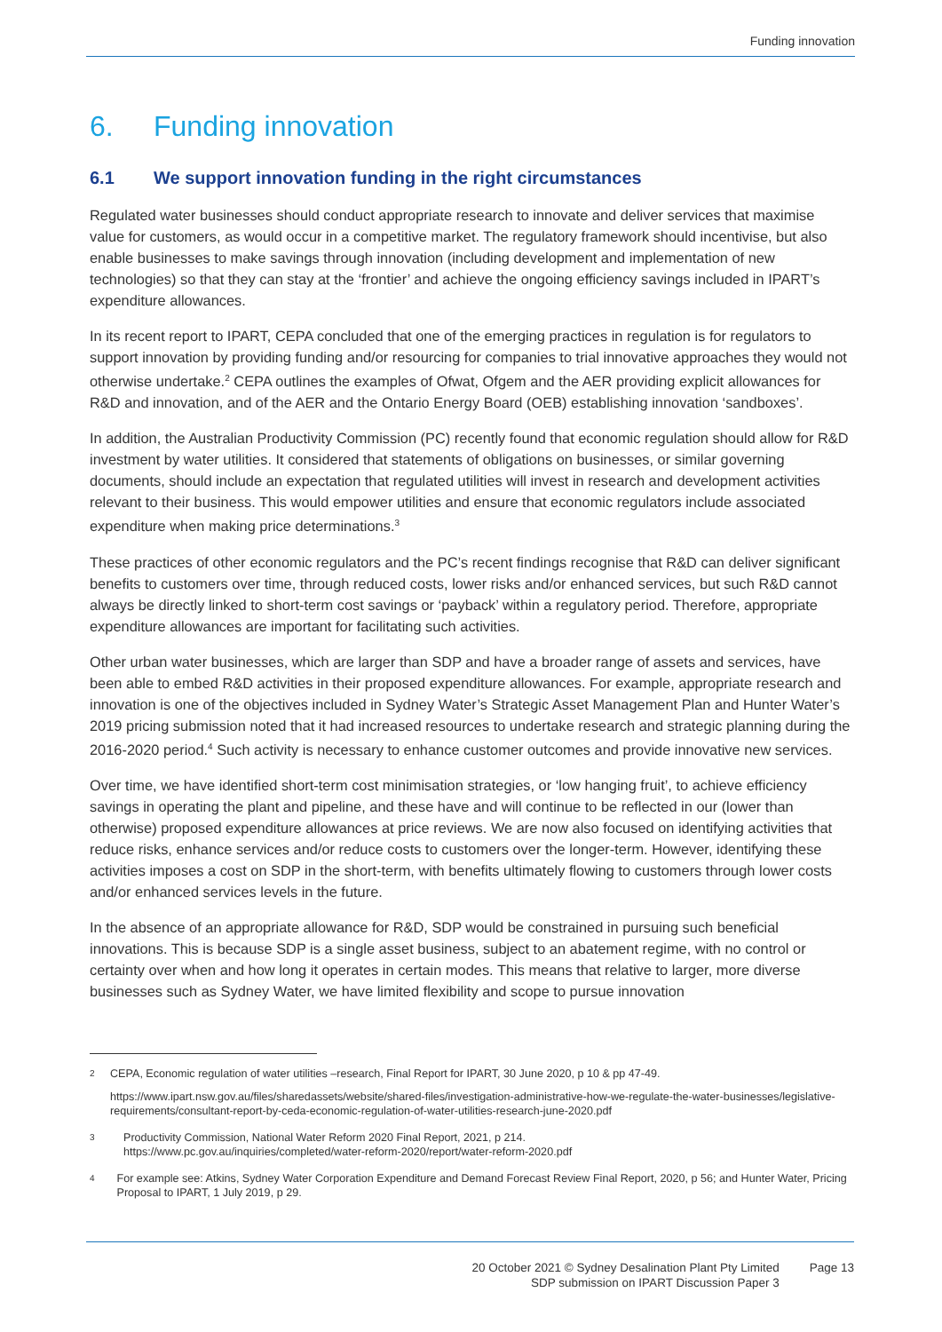Funding innovation
6. Funding innovation
6.1 We support innovation funding in the right circumstances
Regulated water businesses should conduct appropriate research to innovate and deliver services that maximise value for customers, as would occur in a competitive market. The regulatory framework should incentivise, but also enable businesses to make savings through innovation (including development and implementation of new technologies) so that they can stay at the ‘frontier’ and achieve the ongoing efficiency savings included in IPART’s expenditure allowances.
In its recent report to IPART, CEPA concluded that one of the emerging practices in regulation is for regulators to support innovation by providing funding and/or resourcing for companies to trial innovative approaches they would not otherwise undertake.<sup>2</sup> CEPA outlines the examples of Ofwat, Ofgem and the AER providing explicit allowances for R&D and innovation, and of the AER and the Ontario Energy Board (OEB) establishing innovation ‘sandboxes’.
In addition, the Australian Productivity Commission (PC) recently found that economic regulation should allow for R&D investment by water utilities. It considered that statements of obligations on businesses, or similar governing documents, should include an expectation that regulated utilities will invest in research and development activities relevant to their business. This would empower utilities and ensure that economic regulators include associated expenditure when making price determinations.<sup>3</sup>
These practices of other economic regulators and the PC’s recent findings recognise that R&D can deliver significant benefits to customers over time, through reduced costs, lower risks and/or enhanced services, but such R&D cannot always be directly linked to short-term cost savings or ‘payback’ within a regulatory period. Therefore, appropriate expenditure allowances are important for facilitating such activities.
Other urban water businesses, which are larger than SDP and have a broader range of assets and services, have been able to embed R&D activities in their proposed expenditure allowances. For example, appropriate research and innovation is one of the objectives included in Sydney Water’s Strategic Asset Management Plan and Hunter Water’s 2019 pricing submission noted that it had increased resources to undertake research and strategic planning during the 2016-2020 period.<sup>4</sup> Such activity is necessary to enhance customer outcomes and provide innovative new services.
Over time, we have identified short-term cost minimisation strategies, or ‘low hanging fruit’, to achieve efficiency savings in operating the plant and pipeline, and these have and will continue to be reflected in our (lower than otherwise) proposed expenditure allowances at price reviews. We are now also focused on identifying activities that reduce risks, enhance services and/or reduce costs to customers over the longer-term. However, identifying these activities imposes a cost on SDP in the short-term, with benefits ultimately flowing to customers through lower costs and/or enhanced services levels in the future.
In the absence of an appropriate allowance for R&D, SDP would be constrained in pursuing such beneficial innovations. This is because SDP is a single asset business, subject to an abatement regime, with no control or certainty over when and how long it operates in certain modes. This means that relative to larger, more diverse businesses such as Sydney Water, we have limited flexibility and scope to pursue innovation
2
CEPA, Economic regulation of water utilities –research, Final Report for IPART, 30 June 2020, p 10 & pp 47-49.
https://www.ipart.nsw.gov.au/files/sharedassets/website/shared-files/investigation-administrative-how-we-regulate-the-water-businesses/legislative-requirements/consultant-report-by-ceda-economic-regulation-of-water-utilities-research-june-2020.pdf
3
Productivity Commission, National Water Reform 2020 Final Report, 2021, p 214.
https://www.pc.gov.au/inquiries/completed/water-reform-2020/report/water-reform-2020.pdf
4
For example see: Atkins, Sydney Water Corporation Expenditure and Demand Forecast Review Final Report, 2020, p 56; and Hunter Water, Pricing Proposal to IPART, 1 July 2019, p 29.
20 October 2021 © Sydney Desalination Plant Pty Limited
SDP submission on IPART Discussion Paper 3
Page 13